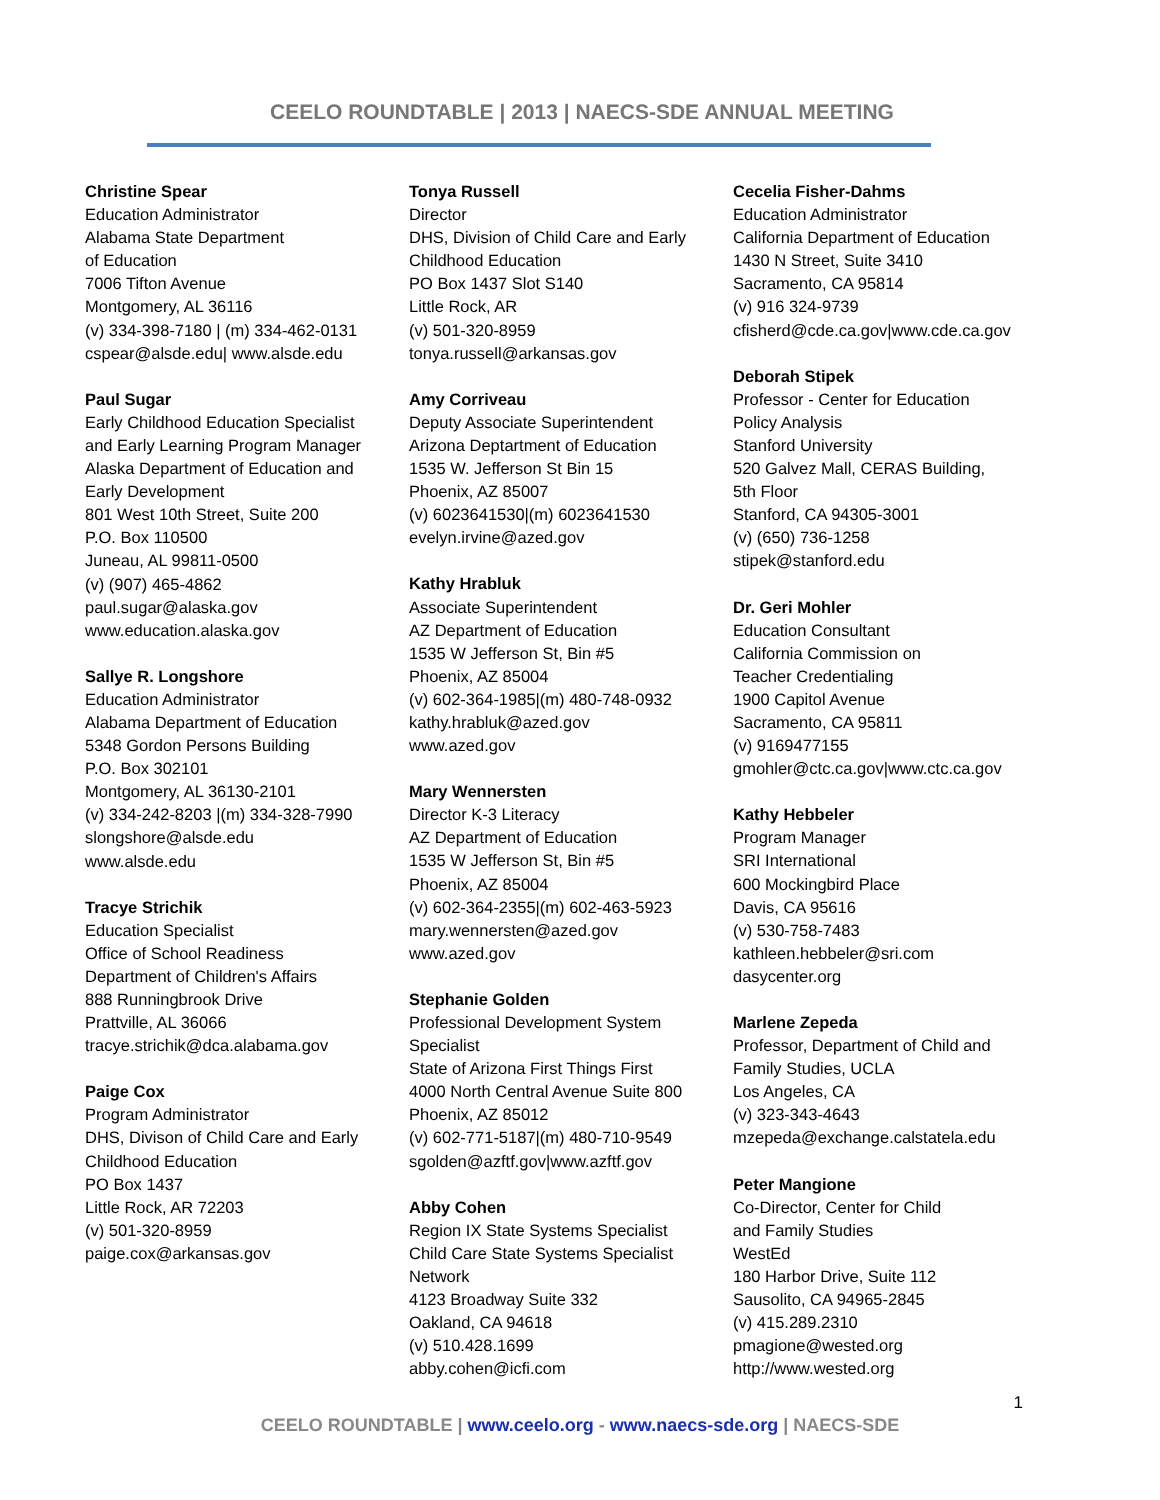CEELO ROUNDTABLE | 2013 | NAECS-SDE ANNUAL MEETING
Christine Spear
Education Administrator
Alabama State Department
of Education
7006 Tifton Avenue
Montgomery, AL 36116
(v) 334-398-7180 | (m) 334-462-0131
cspear@alsde.edu| www.alsde.edu
Paul Sugar
Early Childhood Education Specialist
and Early Learning Program Manager
Alaska Department of Education and
Early Development
801 West 10th Street, Suite 200
P.O. Box 110500
Juneau, AL 99811-0500
(v) (907) 465-4862
paul.sugar@alaska.gov
www.education.alaska.gov
Sallye R. Longshore
Education Administrator
Alabama Department of Education
5348 Gordon Persons Building
P.O. Box 302101
Montgomery, AL 36130-2101
(v) 334-242-8203 |(m) 334-328-7990
slongshore@alsde.edu
www.alsde.edu
Tracye Strichik
Education Specialist
Office of School Readiness
Department of Children's Affairs
888 Runningbrook Drive
Prattville, AL 36066
tracye.strichik@dca.alabama.gov
Paige Cox
Program Administrator
DHS, Divison of Child Care and Early
Childhood Education
PO Box 1437
Little Rock, AR 72203
(v) 501-320-8959
paige.cox@arkansas.gov
Tonya Russell
Director
DHS, Division of Child Care and Early
Childhood Education
PO Box 1437 Slot S140
Little Rock, AR
(v) 501-320-8959
tonya.russell@arkansas.gov
Amy Corriveau
Deputy Associate Superintendent
Arizona Deptartment of Education
1535 W. Jefferson St Bin 15
Phoenix, AZ 85007
(v) 6023641530|(m) 6023641530
evelyn.irvine@azed.gov
Kathy Hrabluk
Associate Superintendent
AZ Department of Education
1535 W Jefferson St, Bin #5
Phoenix, AZ 85004
(v) 602-364-1985|(m) 480-748-0932
kathy.hrabluk@azed.gov
www.azed.gov
Mary Wennersten
Director K-3 Literacy
AZ Department of Education
1535 W Jefferson St, Bin #5
Phoenix, AZ 85004
(v) 602-364-2355|(m) 602-463-5923
mary.wennersten@azed.gov
www.azed.gov
Stephanie Golden
Professional Development System
Specialist
State of Arizona First Things First
4000 North Central Avenue Suite 800
Phoenix, AZ 85012
(v) 602-771-5187|(m) 480-710-9549
sgolden@azftf.gov|www.azftf.gov
Abby Cohen
Region IX State Systems Specialist
Child Care State Systems Specialist
Network
4123 Broadway Suite 332
Oakland, CA 94618
(v) 510.428.1699
abby.cohen@icfi.com
Cecelia Fisher-Dahms
Education Administrator
California Department of Education
1430 N Street, Suite 3410
Sacramento, CA 95814
(v) 916 324-9739
cfisherd@cde.ca.gov|www.cde.ca.gov
Deborah Stipek
Professor - Center for Education
Policy Analysis
Stanford University
520 Galvez Mall, CERAS Building,
5th Floor
Stanford, CA 94305-3001
(v) (650) 736-1258
stipek@stanford.edu
Dr. Geri Mohler
Education Consultant
California Commission on
Teacher Credentialing
1900 Capitol Avenue
Sacramento, CA 95811
(v) 9169477155
gmohler@ctc.ca.gov|www.ctc.ca.gov
Kathy Hebbeler
Program Manager
SRI International
600 Mockingbird Place
Davis, CA 95616
(v) 530-758-7483
kathleen.hebbeler@sri.com
dasycenter.org
Marlene Zepeda
Professor, Department of Child and
Family Studies, UCLA
Los Angeles, CA
(v) 323-343-4643
mzepeda@exchange.calstatela.edu
Peter Mangione
Co-Director, Center for Child
and Family Studies
WestEd
180 Harbor Drive, Suite 112
Sausolito, CA 94965-2845
(v) 415.289.2310
pmagione@wested.org
http://www.wested.org
1
CEELO ROUNDTABLE | www.ceelo.org - www.naecs-sde.org | NAECS-SDE